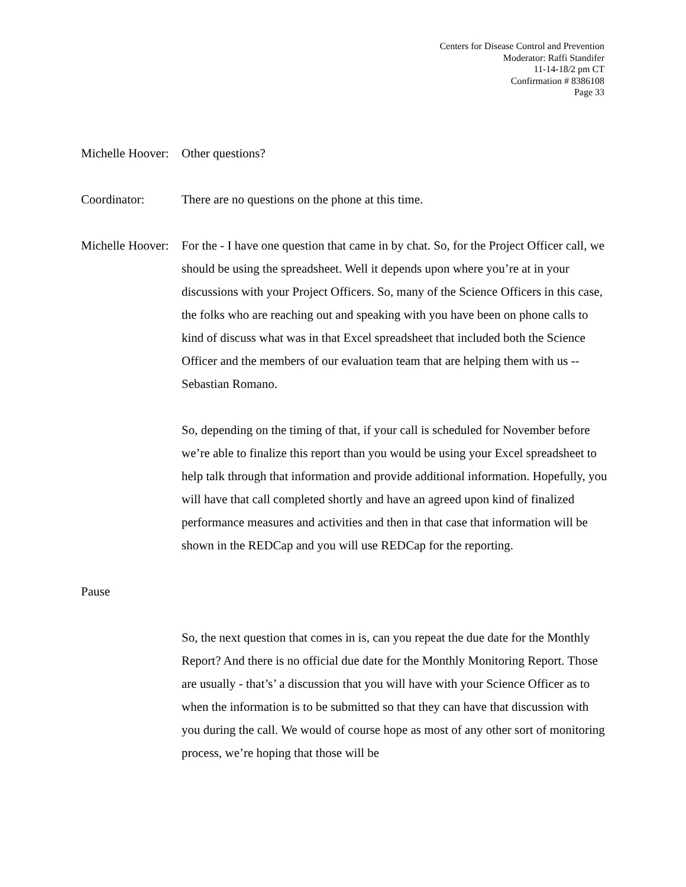Centers for Disease Control and Prevention
Moderator: Raffi Standifer
11-14-18/2 pm CT
Confirmation # 8386108
Page 33
Michelle Hoover:
Other questions?
Coordinator: There are no questions on the phone at this time.
Michelle Hoover:
For the - I have one question that came in by chat. So, for the Project Officer call, we should be using the spreadsheet. Well it depends upon where you’re at in your discussions with your Project Officers. So, many of the Science Officers in this case, the folks who are reaching out and speaking with you have been on phone calls to kind of discuss what was in that Excel spreadsheet that included both the Science Officer and the members of our evaluation team that are helping them with us -- Sebastian Romano.
So, depending on the timing of that, if your call is scheduled for November before we’re able to finalize this report than you would be using your Excel spreadsheet to help talk through that information and provide additional information. Hopefully, you will have that call completed shortly and have an agreed upon kind of finalized performance measures and activities and then in that case that information will be shown in the REDCap and you will use REDCap for the reporting.
Pause
So, the next question that comes in is, can you repeat the due date for the Monthly Report? And there is no official due date for the Monthly Monitoring Report. Those are usually - that’s’ a discussion that you will have with your Science Officer as to when the information is to be submitted so that they can have that discussion with you during the call. We would of course hope as most of any other sort of monitoring process, we’re hoping that those will be